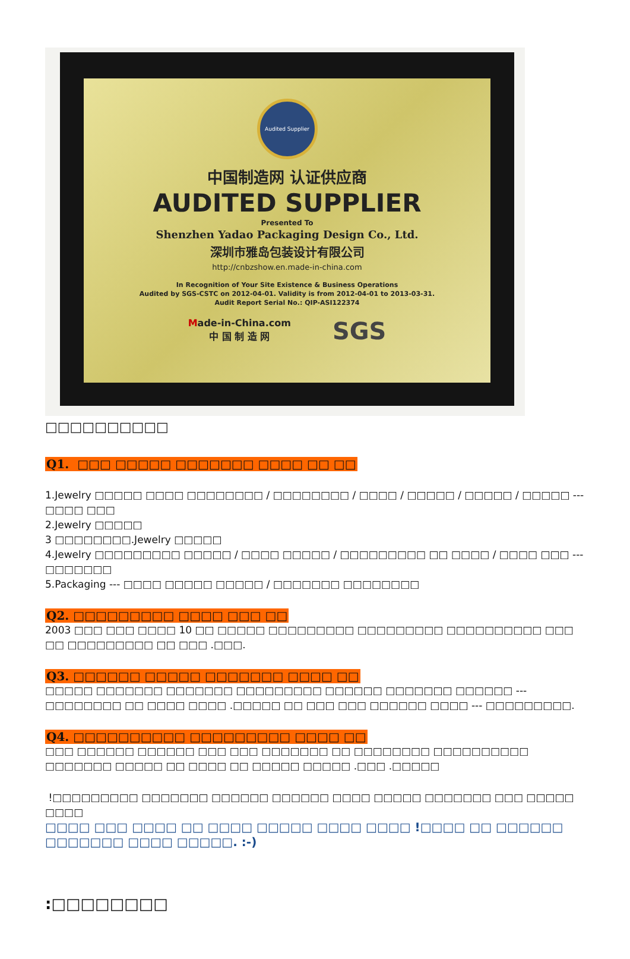Audited Supplier
中国制造网 认证供应商
AUDITED SUPPLIER
Presented To
Shenzhen Yadao Packaging Design Co., Ltd.
深圳市雅岛包装设计有限公司
http://cnbzshow.en.made-in-china.com
In Recognition of Your Site Existence & Business Operations
Audited by SGS-CSTC on 2012-04-01. Validity is from 2012-04-01 to 2013-03-31.
Audit Report Serial No.: QIP-ASI122374
Made-in-China.com
中 国 制 造 网
SGS
□□□□□□□□□□
Q1. □□□ □□□□□ □□□□□□□ □□□□ □□ □□
1.Jewelry □□□□□ □□□□ □□□□□□□□ / □□□□□□□□ / □□□□ / □□□□□ / □□□□□ / □□□□□ --- □□□□ □□□
2.Jewelry □□□□□
3 □□□□□□□□.Jewelry □□□□□
4.Jewelry □□□□□□□□□ □□□□□ / □□□□ □□□□□ / □□□□□□□□□ □□ □□□□ / □□□□ □□□ --- □□□□□□□
5.Packaging --- □□□□ □□□□□ □□□□□ / □□□□□□□ □□□□□□□□
Q2. □□□□□□□□□ □□□□ □□□ □□
2003 □□□ □□□ □□□□ 10 □□ □□□□□ □□□□□□□□□ □□□□□□□□□ □□□□□□□□□□ □□□ □□ □□□□□□□□□ □□ □□□ .□□□.
Q3. □□□□□□ □□□□□ □□□□□□□ □□□□ □□
□□□□□ □□□□□□□ □□□□□□□ □□□□□□□□□ □□□□□□ □□□□□□□ □□□□□□ --- □□□□□□□□ □□ □□□□ □□□□ .□□□□□ □□ □□□ □□□ □□□□□□ □□□□ --- □□□□□□□□□.
Q4. □□□□□□□□□□ □□□□□□□□□ □□□□ □□
□□□ □□□□□□ □□□□□□ □□□ □□□ □□□□□□□ □□ □□□□□□□□ □□□□□□□□□□ □□□□□□□ □□□□□ □□ □□□□ □□ □□□□□ □□□□□ .□□□ .□□□□□
!□□□□□□□□□ □□□□□□□ □□□□□□ □□□□□□ □□□□ □□□□□ □□□□□□□ □□□ □□□□□ □□□□
□□□□ □□□ □□□□ □□ □□□□ □□□□□ □□□□ □□□□ !□□□□ □□ □□□□□□ □□□□□□□ □□□□ □□□□□. :-)
:□□□□□□□□